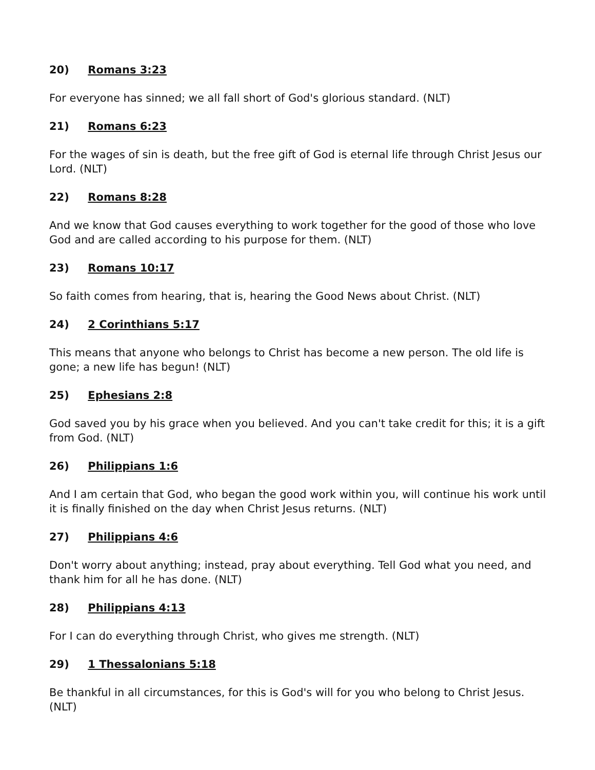20) Romans 3:23
For everyone has sinned; we all fall short of God's glorious standard. (NLT)
21) Romans 6:23
For the wages of sin is death, but the free gift of God is eternal life through Christ Jesus our Lord. (NLT)
22) Romans 8:28
And we know that God causes everything to work together for the good of those who love God and are called according to his purpose for them. (NLT)
23) Romans 10:17
So faith comes from hearing, that is, hearing the Good News about Christ. (NLT)
24) 2 Corinthians 5:17
This means that anyone who belongs to Christ has become a new person. The old life is gone; a new life has begun! (NLT)
25) Ephesians 2:8
God saved you by his grace when you believed. And you can't take credit for this; it is a gift from God. (NLT)
26) Philippians 1:6
And I am certain that God, who began the good work within you, will continue his work until it is finally finished on the day when Christ Jesus returns. (NLT)
27) Philippians 4:6
Don't worry about anything; instead, pray about everything. Tell God what you need, and thank him for all he has done. (NLT)
28) Philippians 4:13
For I can do everything through Christ, who gives me strength. (NLT)
29) 1 Thessalonians 5:18
Be thankful in all circumstances, for this is God's will for you who belong to Christ Jesus. (NLT)